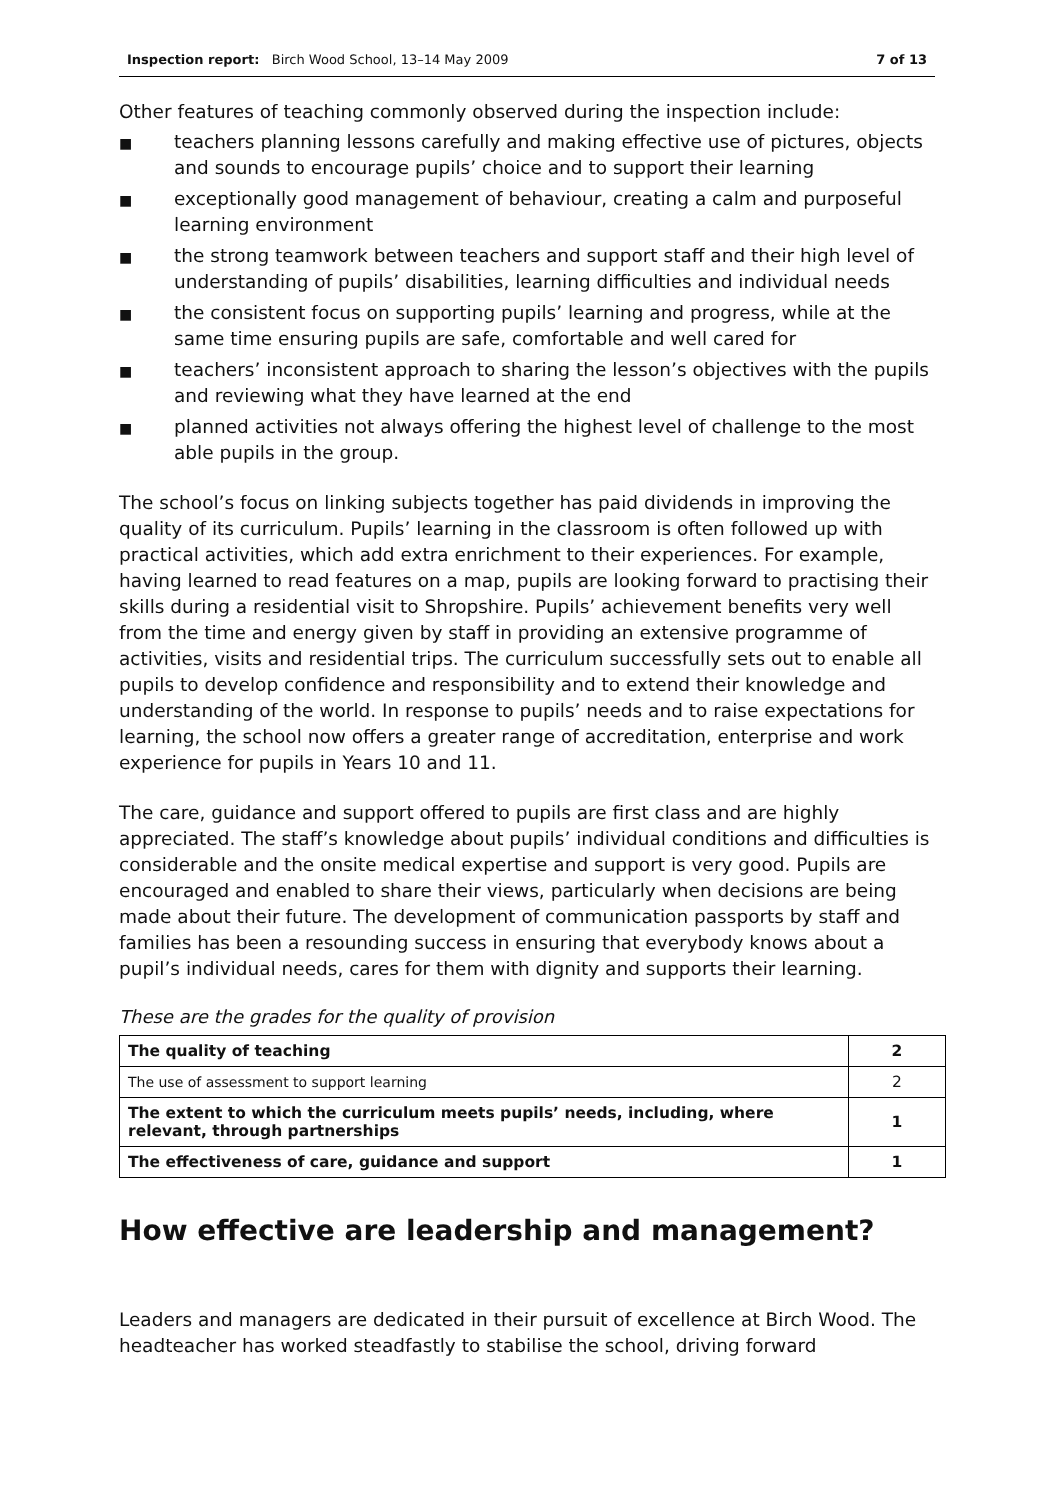Inspection report: Birch Wood School, 13–14 May 2009 7 of 13
Other features of teaching commonly observed during the inspection include:
■ teachers planning lessons carefully and making effective use of pictures, objects and sounds to encourage pupils’ choice and to support their learning
■ exceptionally good management of behaviour, creating a calm and purposeful learning environment
■ the strong teamwork between teachers and support staff and their high level of understanding of pupils’ disabilities, learning difficulties and individual needs
■ the consistent focus on supporting pupils’ learning and progress, while at the same time ensuring pupils are safe, comfortable and well cared for
■ teachers’ inconsistent approach to sharing the lesson’s objectives with the pupils and reviewing what they have learned at the end
■ planned activities not always offering the highest level of challenge to the most able pupils in the group.
The school’s focus on linking subjects together has paid dividends in improving the quality of its curriculum. Pupils’ learning in the classroom is often followed up with practical activities, which add extra enrichment to their experiences. For example, having learned to read features on a map, pupils are looking forward to practising their skills during a residential visit to Shropshire. Pupils’ achievement benefits very well from the time and energy given by staff in providing an extensive programme of activities, visits and residential trips. The curriculum successfully sets out to enable all pupils to develop confidence and responsibility and to extend their knowledge and understanding of the world. In response to pupils’ needs and to raise expectations for learning, the school now offers a greater range of accreditation, enterprise and work experience for pupils in Years 10 and 11.
The care, guidance and support offered to pupils are first class and are highly appreciated. The staff’s knowledge about pupils’ individual conditions and difficulties is considerable and the onsite medical expertise and support is very good. Pupils are encouraged and enabled to share their views, particularly when decisions are being made about their future. The development of communication passports by staff and families has been a resounding success in ensuring that everybody knows about a pupil’s individual needs, cares for them with dignity and supports their learning.
These are the grades for the quality of provision
| The quality of teaching | 2 |
| The use of assessment to support learning | 2 |
| The extent to which the curriculum meets pupils’ needs, including, where relevant, through partnerships | 1 |
| The effectiveness of care, guidance and support | 1 |
How effective are leadership and management?
Leaders and managers are dedicated in their pursuit of excellence at Birch Wood. The headteacher has worked steadfastly to stabilise the school, driving forward